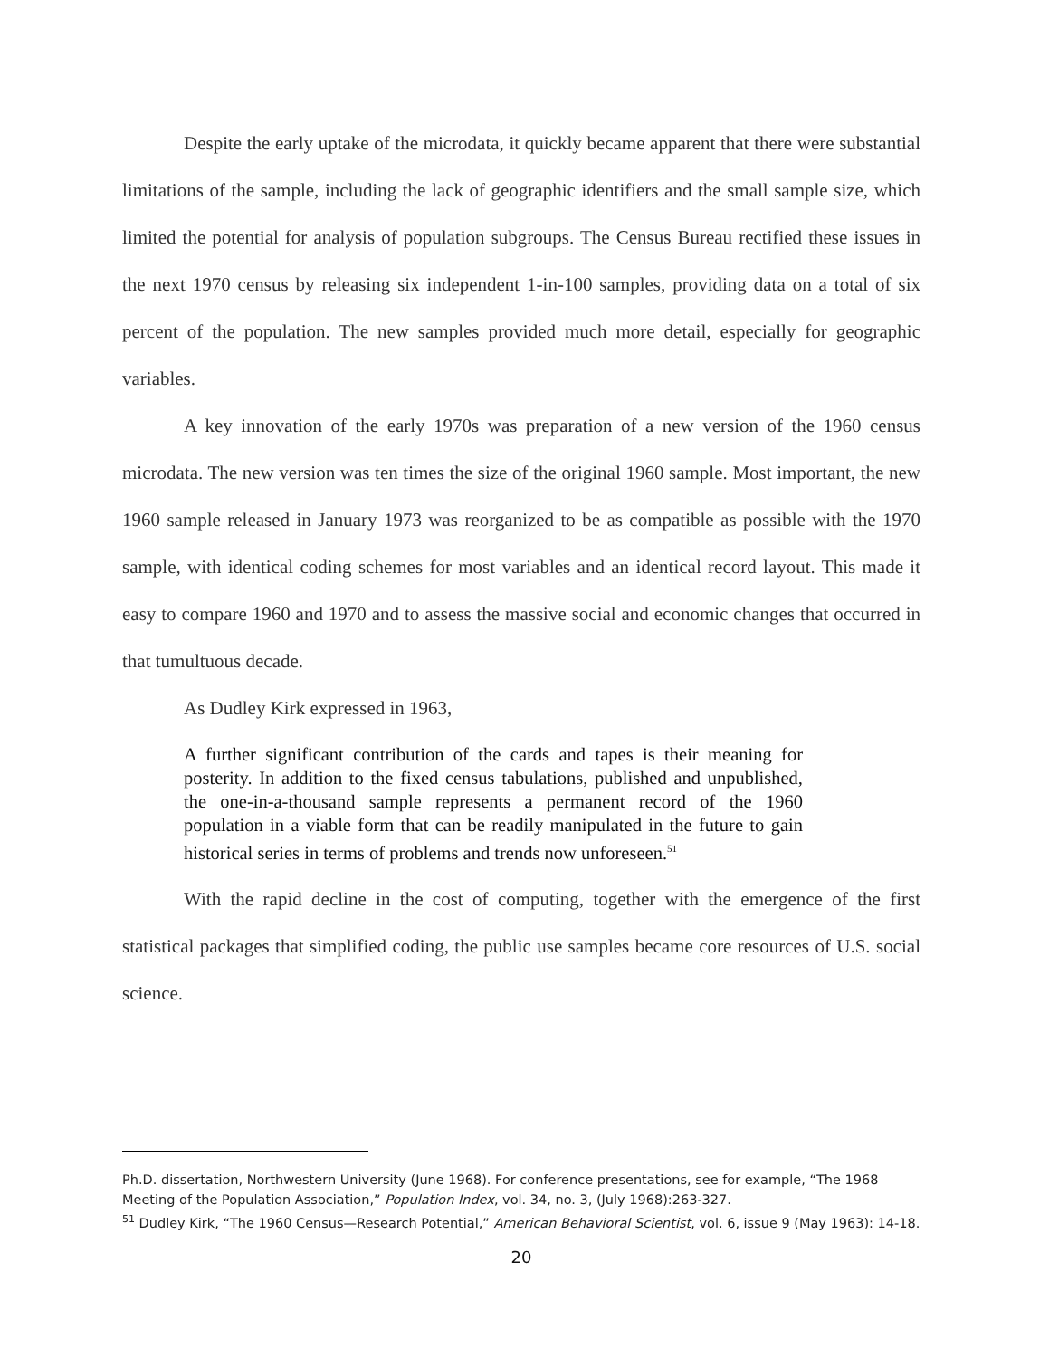Despite the early uptake of the microdata, it quickly became apparent that there were substantial limitations of the sample, including the lack of geographic identifiers and the small sample size, which limited the potential for analysis of population subgroups. The Census Bureau rectified these issues in the next 1970 census by releasing six independent 1-in-100 samples, providing data on a total of six percent of the population. The new samples provided much more detail, especially for geographic variables.
A key innovation of the early 1970s was preparation of a new version of the 1960 census microdata. The new version was ten times the size of the original 1960 sample. Most important, the new 1960 sample released in January 1973 was reorganized to be as compatible as possible with the 1970 sample, with identical coding schemes for most variables and an identical record layout. This made it easy to compare 1960 and 1970 and to assess the massive social and economic changes that occurred in that tumultuous decade.
As Dudley Kirk expressed in 1963,
A further significant contribution of the cards and tapes is their meaning for posterity. In addition to the fixed census tabulations, published and unpublished, the one-in-a-thousand sample represents a permanent record of the 1960 population in a viable form that can be readily manipulated in the future to gain historical series in terms of problems and trends now unforeseen.<sup>51</sup>
With the rapid decline in the cost of computing, together with the emergence of the first statistical packages that simplified coding, the public use samples became core resources of U.S. social science.
Ph.D. dissertation, Northwestern University (June 1968). For conference presentations, see for example, “The 1968 Meeting of the Population Association,” Population Index, vol. 34, no. 3, (July 1968):263-327.
<sup>51</sup> Dudley Kirk, “The 1960 Census—Research Potential,” American Behavioral Scientist, vol. 6, issue 9 (May 1963): 14-18.
20